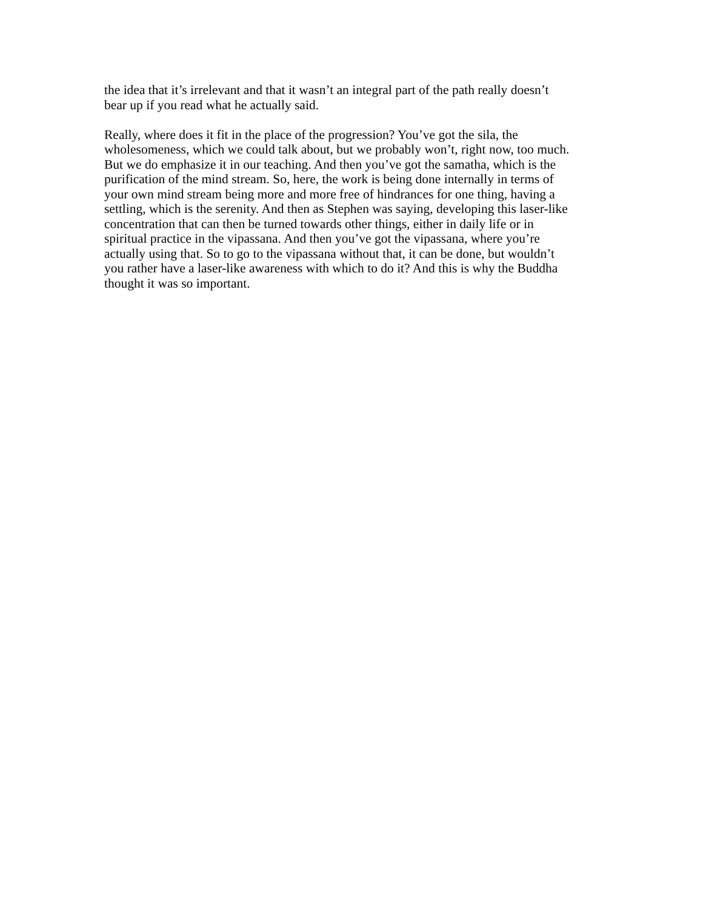the idea that it’s irrelevant and that it wasn’t an integral part of the path really doesn’t
bear up if you read what he actually said.
Really, where does it fit in the place of the progression? You’ve got the sila, the
wholesomeness, which we could talk about, but we probably won’t, right now, too much.
But we do emphasize it in our teaching. And then you’ve got the samatha, which is the
purification of the mind stream. So, here, the work is being done internally in terms of
your own mind stream being more and more free of hindrances for one thing, having a
settling, which is the serenity. And then as Stephen was saying, developing this laser-like
concentration that can then be turned towards other things, either in daily life or in
spiritual practice in the vipassana. And then you’ve got the vipassana, where you’re
actually using that. So to go to the vipassana without that, it can be done, but wouldn’t
you rather have a laser-like awareness with which to do it? And this is why the Buddha
thought it was so important.